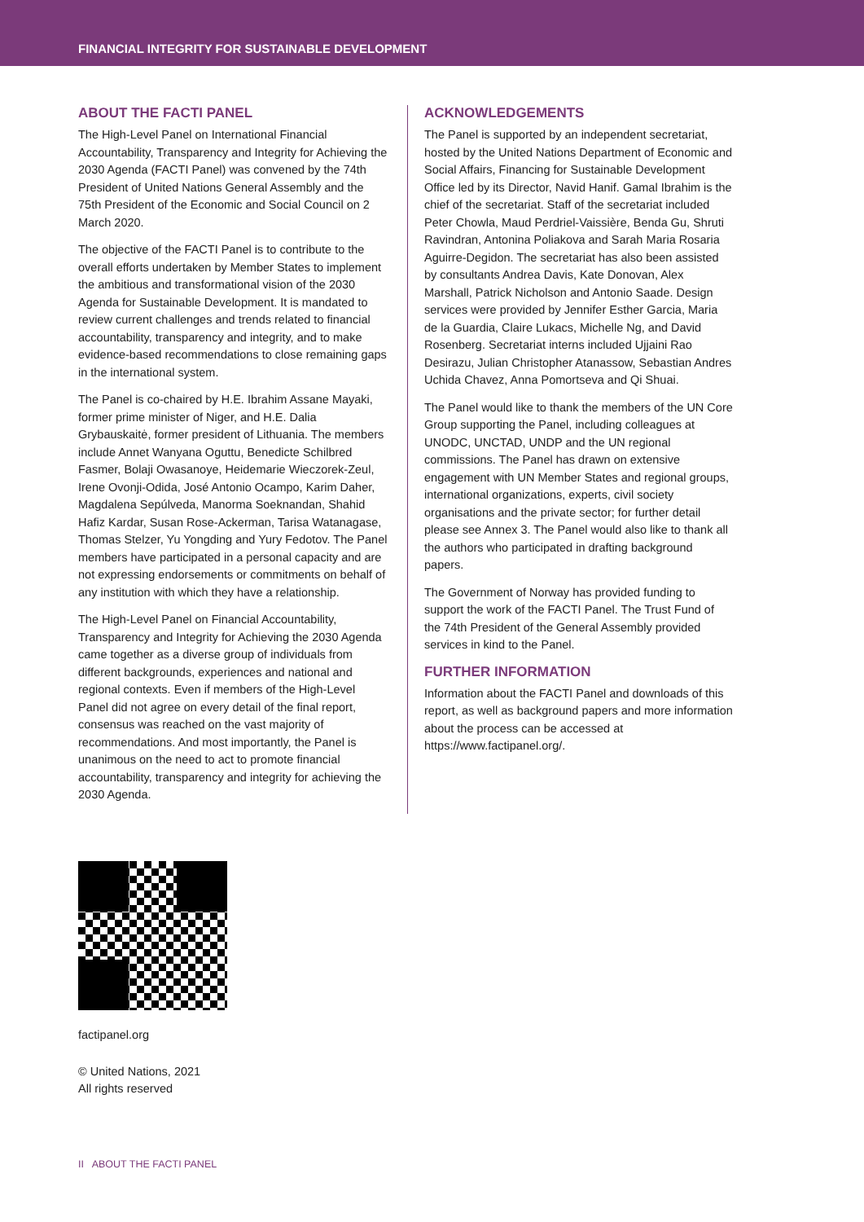FINANCIAL INTEGRITY FOR SUSTAINABLE DEVELOPMENT
ABOUT THE FACTI PANEL
The High-Level Panel on International Financial Accountability, Transparency and Integrity for Achieving the 2030 Agenda (FACTI Panel) was convened by the 74th President of United Nations General Assembly and the 75th President of the Economic and Social Council on 2 March 2020.
The objective of the FACTI Panel is to contribute to the overall efforts undertaken by Member States to implement the ambitious and transformational vision of the 2030 Agenda for Sustainable Development. It is mandated to review current challenges and trends related to financial accountability, transparency and integrity, and to make evidence-based recommendations to close remaining gaps in the international system.
The Panel is co-chaired by H.E. Ibrahim Assane Mayaki, former prime minister of Niger, and H.E. Dalia Grybauskaitė, former president of Lithuania. The members include Annet Wanyana Oguttu, Benedicte Schilbred Fasmer, Bolaji Owasanoye, Heidemarie Wieczorek-Zeul, Irene Ovonji-Odida, José Antonio Ocampo, Karim Daher, Magdalena Sepúlveda, Manorma Soeknandan, Shahid Hafiz Kardar, Susan Rose-Ackerman, Tarisa Watanagase, Thomas Stelzer, Yu Yongding and Yury Fedotov. The Panel members have participated in a personal capacity and are not expressing endorsements or commitments on behalf of any institution with which they have a relationship.
The High-Level Panel on Financial Accountability, Transparency and Integrity for Achieving the 2030 Agenda came together as a diverse group of individuals from different backgrounds, experiences and national and regional contexts. Even if members of the High-Level Panel did not agree on every detail of the final report, consensus was reached on the vast majority of recommendations. And most importantly, the Panel is unanimous on the need to act to promote financial accountability, transparency and integrity for achieving the 2030 Agenda.
ACKNOWLEDGEMENTS
The Panel is supported by an independent secretariat, hosted by the United Nations Department of Economic and Social Affairs, Financing for Sustainable Development Office led by its Director, Navid Hanif. Gamal Ibrahim is the chief of the secretariat. Staff of the secretariat included Peter Chowla, Maud Perdriel-Vaissière, Benda Gu, Shruti Ravindran, Antonina Poliakova and Sarah Maria Rosaria Aguirre-Degidon. The secretariat has also been assisted by consultants Andrea Davis, Kate Donovan, Alex Marshall, Patrick Nicholson and Antonio Saade. Design services were provided by Jennifer Esther Garcia, Maria de la Guardia, Claire Lukacs, Michelle Ng, and David Rosenberg. Secretariat interns included Ujjaini Rao Desirazu, Julian Christopher Atanassow, Sebastian Andres Uchida Chavez, Anna Pomortseva and Qi Shuai.
The Panel would like to thank the members of the UN Core Group supporting the Panel, including colleagues at UNODC, UNCTAD, UNDP and the UN regional commissions. The Panel has drawn on extensive engagement with UN Member States and regional groups, international organizations, experts, civil society organisations and the private sector; for further detail please see Annex 3. The Panel would also like to thank all the authors who participated in drafting background papers.
The Government of Norway has provided funding to support the work of the FACTI Panel. The Trust Fund of the 74th President of the General Assembly provided services in kind to the Panel.
FURTHER INFORMATION
Information about the FACTI Panel and downloads of this report, as well as background papers and more information about the process can be accessed at https://www.factipanel.org/.
factipanel.org
© United Nations, 2021
All rights reserved
II ABOUT THE FACTI PANEL